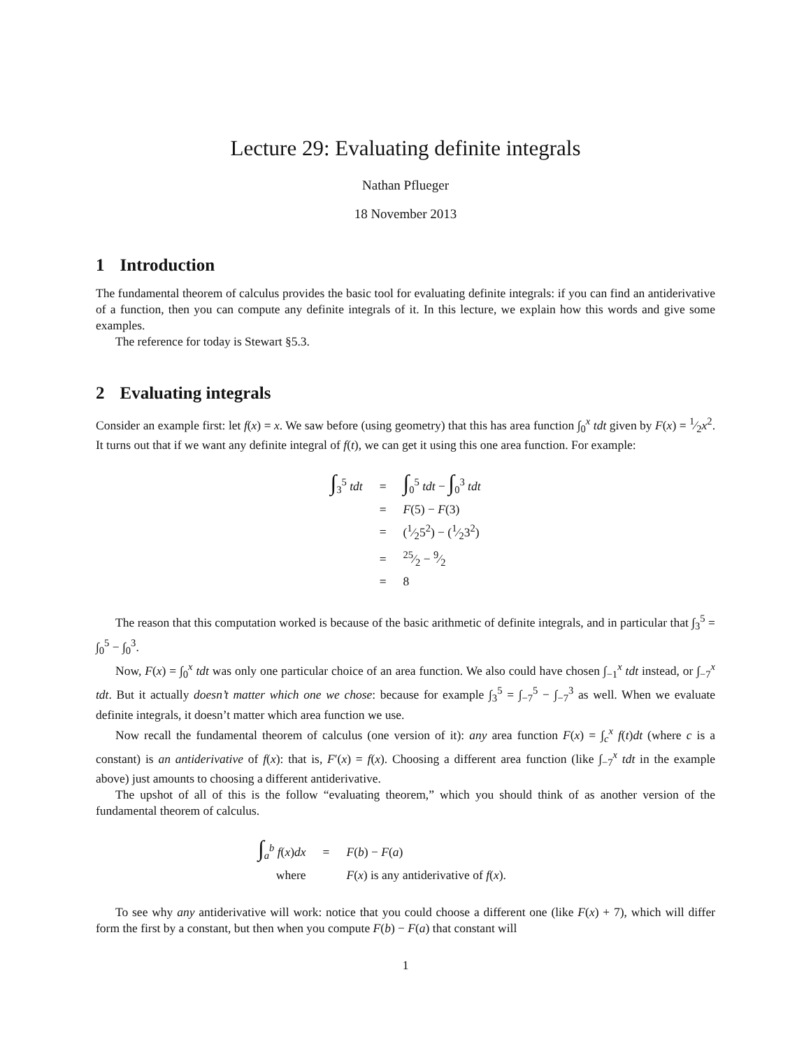Lecture 29: Evaluating definite integrals
Nathan Pflueger
18 November 2013
1 Introduction
The fundamental theorem of calculus provides the basic tool for evaluating definite integrals: if you can find an antiderivative of a function, then you can compute any definite integrals of it. In this lecture, we explain how this words and give some examples.
The reference for today is Stewart §5.3.
2 Evaluating integrals
Consider an example first: let f(x) = x. We saw before (using geometry) that this has area function ∫<sub>0</sub><sup>x</sup> tdt given by F(x) = 1⁄2x<sup>2</sup>. It turns out that if we want any definite integral of f(t), we can get it using this one area function. For example:
| ∫<sub>3</sub><sup>5</sup> tdt | = | ∫<sub>0</sub><sup>5</sup> tdt − ∫<sub>0</sub><sup>3</sup> tdt |
| | = | F (5) − F (3) |
| | = | (1⁄25<sup>2</sup>) − (1⁄23<sup>2</sup>) |
| | = | 25⁄2 − 9⁄2 |
| | = | 8 |
The reason that this computation worked is because of the basic arithmetic of definite integrals, and in particular that ∫<sub>3</sub><sup>5</sup> = ∫<sub>0</sub><sup>5</sup> − ∫<sub>0</sub><sup>3</sup>.
Now, F(x) = ∫<sub>0</sub><sup>x</sup> tdt was only one particular choice of an area function. We also could have chosen ∫<sub>−1</sub><sup>x</sup> tdt instead, or ∫<sub>−7</sub><sup>x</sup> tdt. But it actually doesn’t matter which one we chose: because for example ∫<sub>3</sub><sup>5</sup> = ∫<sub>−7</sub><sup>5</sup> − ∫<sub>−7</sub><sup>3</sup> as well. When we evaluate definite integrals, it doesn’t matter which area function we use.
Now recall the fundamental theorem of calculus (one version of it): any area function F(x) = ∫<sub>c</sub><sup>x</sup> f(t)dt (where c is a constant) is an antiderivative of f(x): that is, F′(x) = f(x). Choosing a different area function (like ∫<sub>−7</sub><sup>x</sup> tdt in the example above) just amounts to choosing a different antiderivative.
The upshot of all of this is the follow “evaluating theorem,” which you should think of as another version of the fundamental theorem of calculus.
| ∫<sub>a</sub><sup>b</sup> f ( x ) dx | = | F ( b ) − F ( a ) |
| where | | F ( x ) is any antiderivative of f ( x ). |
To see why any antiderivative will work: notice that you could choose a different one (like F(x) + 7), which will differ form the first by a constant, but then when you compute F(b) − F(a) that constant will
1